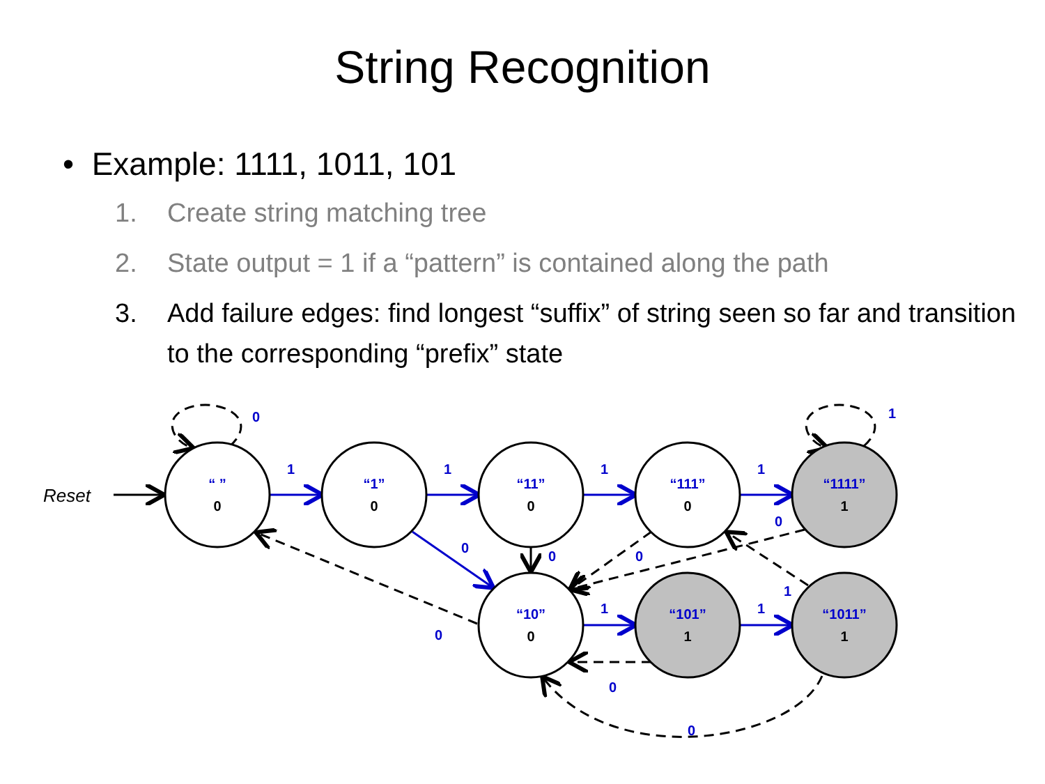String Recognition
• Example: 1111, 1011, 101
1. Create string matching tree
2. State output = 1 if a “pattern” is contained along the path
3. Add failure edges: find longest “suffix” of string seen so far and transition to the corresponding “prefix” state
“ ”
“1”
“11”
“111”
“1111”
“10”
“101”
“1011”
0
0
0
0
1
0
1
1
Reset
0
1
1
1
1
1
0
0
0
0
1
1
1
0
0
0